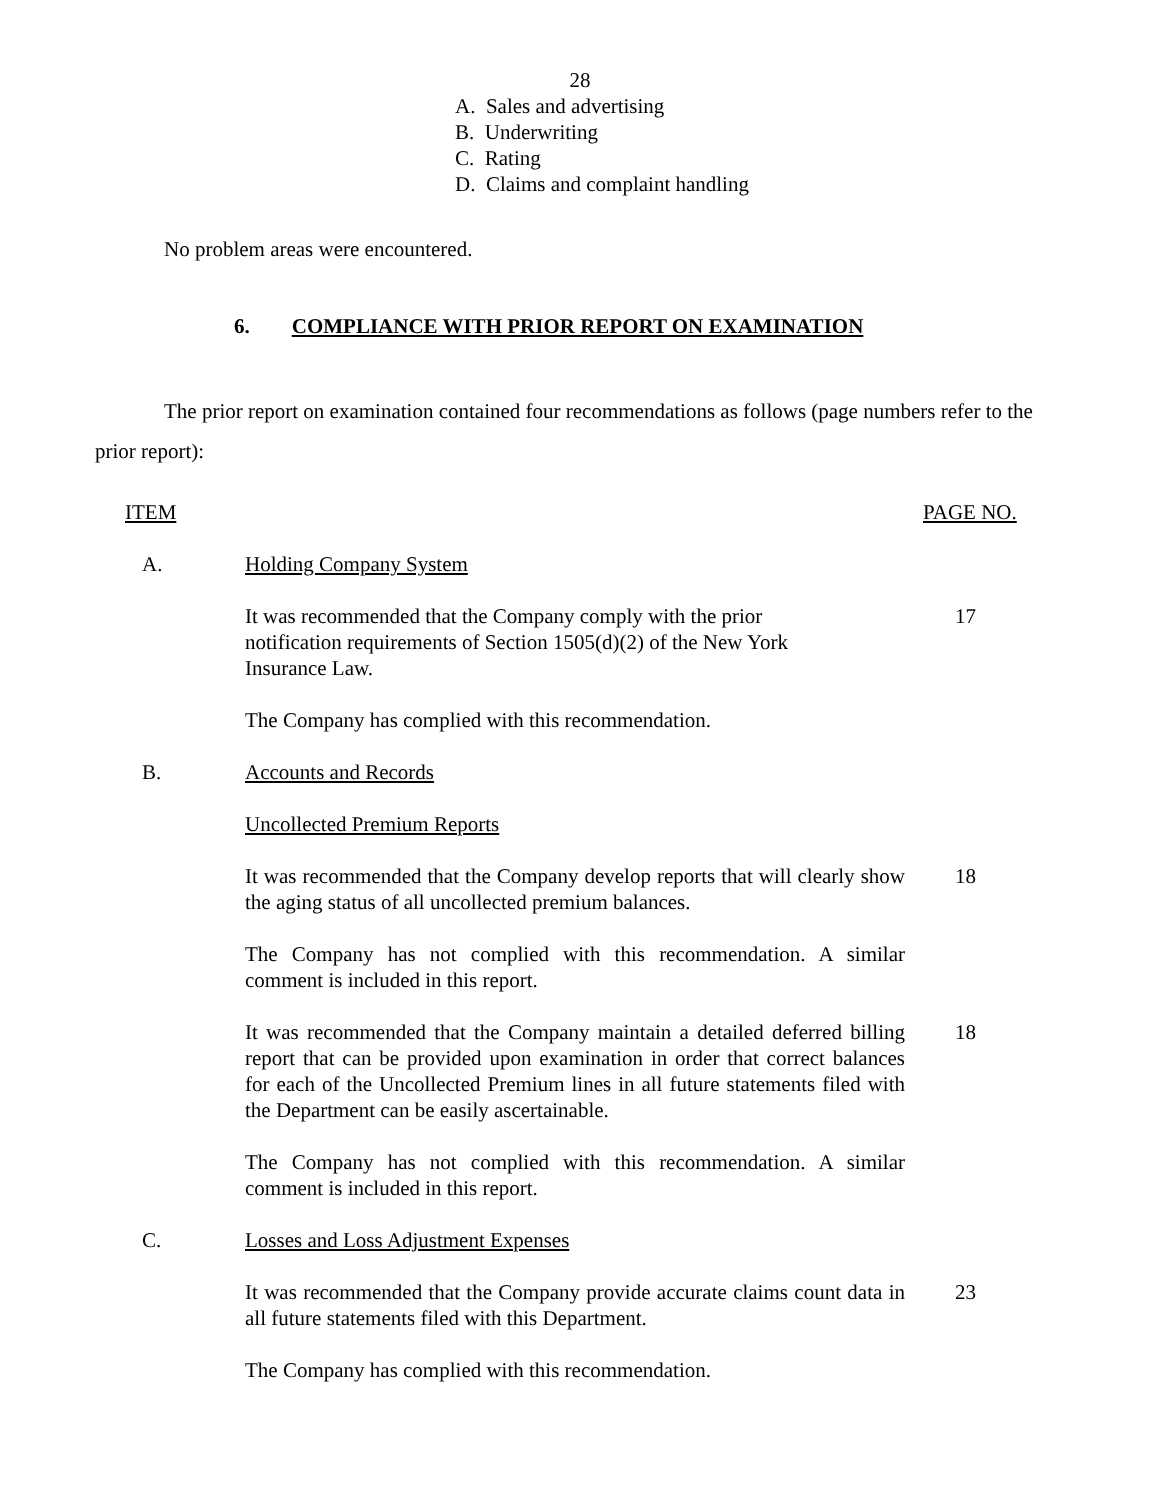28
A. Sales and advertising
B. Underwriting
C. Rating
D. Claims and complaint handling
No problem areas were encountered.
6. COMPLIANCE WITH PRIOR REPORT ON EXAMINATION
The prior report on examination contained four recommendations as follows (page numbers refer to the prior report):
| ITEM | | PAGE NO. |
| --- | --- | --- |
| A. | Holding Company System | |
| | It was recommended that the Company comply with the prior notification requirements of Section 1505(d)(2) of the New York Insurance Law. | 17 |
| | The Company has complied with this recommendation. | |
| B. | Accounts and Records | |
| | Uncollected Premium Reports | |
| | It was recommended that the Company develop reports that will clearly show the aging status of all uncollected premium balances. | 18 |
| | The Company has not complied with this recommendation. A similar comment is included in this report. | |
| | It was recommended that the Company maintain a detailed deferred billing report that can be provided upon examination in order that correct balances for each of the Uncollected Premium lines in all future statements filed with the Department can be easily ascertainable. | 18 |
| | The Company has not complied with this recommendation. A similar comment is included in this report. | |
| C. | Losses and Loss Adjustment Expenses | |
| | It was recommended that the Company provide accurate claims count data in all future statements filed with this Department. | 23 |
| | The Company has complied with this recommendation. | |